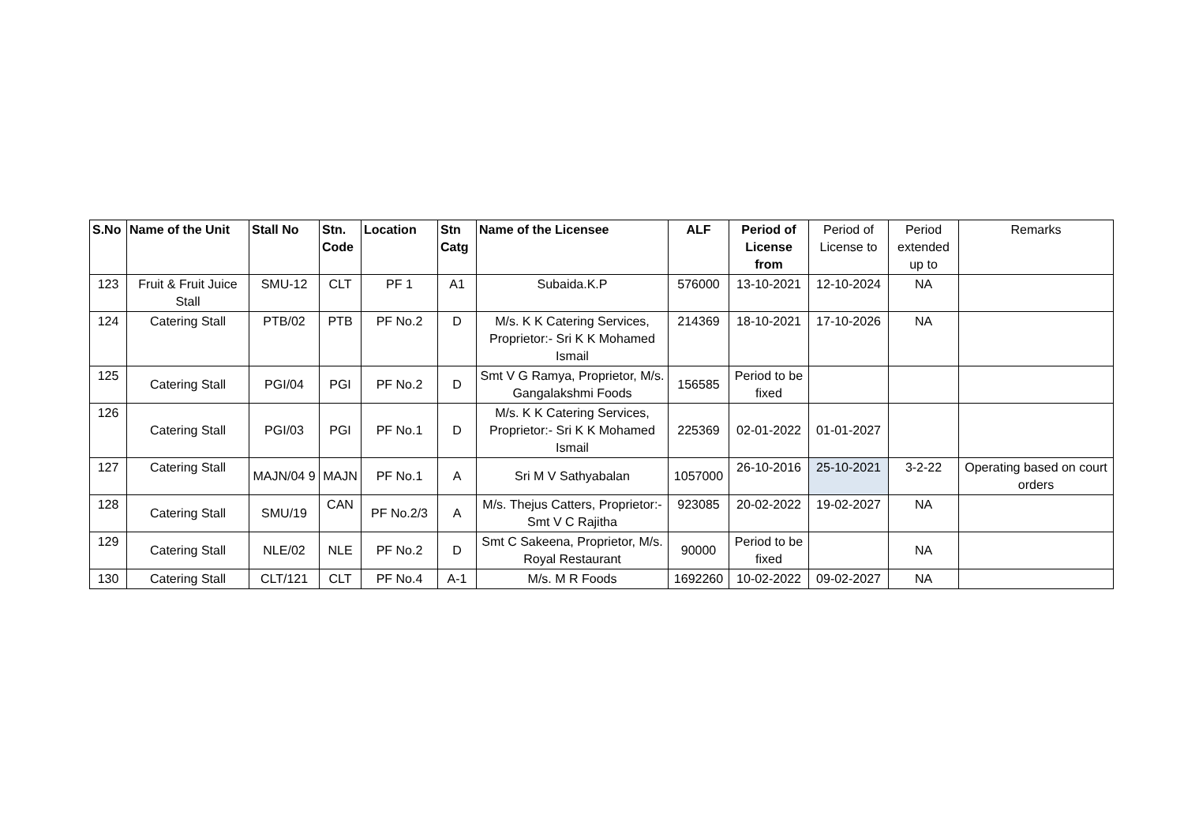| S.No | Name of the Unit | Stall No | Stn. Code | Location | Stn Catg | Name of the Licensee | ALF | Period of License from | Period of License to | Period extended up to | Remarks |
| --- | --- | --- | --- | --- | --- | --- | --- | --- | --- | --- | --- |
| 123 | Fruit & Fruit Juice Stall | SMU-12 | CLT | PF 1 | A1 | Subaida.K.P | 576000 | 13-10-2021 | 12-10-2024 | NA | |
| 124 | Catering Stall | PTB/02 | PTB | PF No.2 | D | M/s. K K Catering Services, Proprietor:- Sri K K Mohamed Ismail | 214369 | 18-10-2021 | 17-10-2026 | NA | |
| 125 | Catering Stall | PGI/04 | PGI | PF No.2 | D | Smt V G Ramya, Proprietor, M/s. Gangalakshmi Foods | 156585 | Period to be fixed | | | |
| 126 | Catering Stall | PGI/03 | PGI | PF No.1 | D | M/s. K K Catering Services, Proprietor:- Sri K K Mohamed Ismail | 225369 | 02-01-2022 | 01-01-2027 | | |
| 127 | Catering Stall | MAJN/04 9 | MAJN | PF No.1 | A | Sri M V Sathyabalan | 1057000 | 26-10-2016 | 25-10-2021 | 3-2-22 | Operating based on court orders |
| 128 | Catering Stall | SMU/19 | CAN | PF No.2/3 | A | M/s. Thejus Catters, Proprietor:- Smt V C Rajitha | 923085 | 20-02-2022 | 19-02-2027 | NA | |
| 129 | Catering Stall | NLE/02 | NLE | PF No.2 | D | Smt C Sakeena, Proprietor, M/s. Royal Restaurant | 90000 | Period to be fixed | | NA | |
| 130 | Catering Stall | CLT/121 | CLT | PF No.4 | A-1 | M/s. M R Foods | 1692260 | 10-02-2022 | 09-02-2027 | NA | |